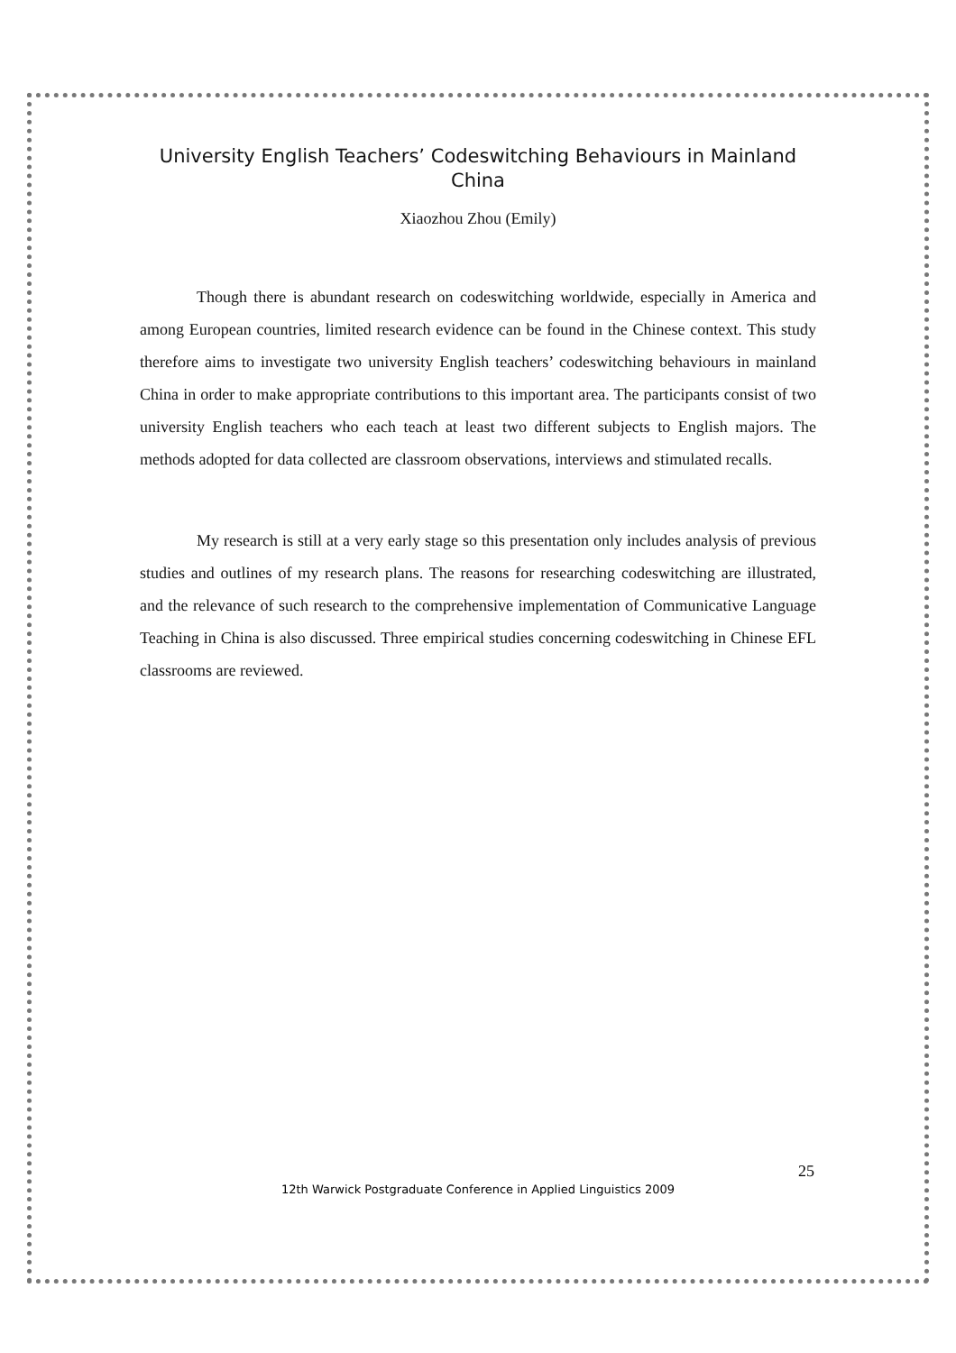University English Teachers’ Codeswitching Behaviours in Mainland China
Xiaozhou Zhou (Emily)
Though there is abundant research on codeswitching worldwide, especially in America and among European countries, limited research evidence can be found in the Chinese context. This study therefore aims to investigate two university English teachers’ codeswitching behaviours in mainland China in order to make appropriate contributions to this important area. The participants consist of two university English teachers who each teach at least two different subjects to English majors. The methods adopted for data collected are classroom observations, interviews and stimulated recalls.
My research is still at a very early stage so this presentation only includes analysis of previous studies and outlines of my research plans. The reasons for researching codeswitching are illustrated, and the relevance of such research to the comprehensive implementation of Communicative Language Teaching in China is also discussed. Three empirical studies concerning codeswitching in Chinese EFL classrooms are reviewed.
25
12th Warwick Postgraduate Conference in Applied Linguistics 2009